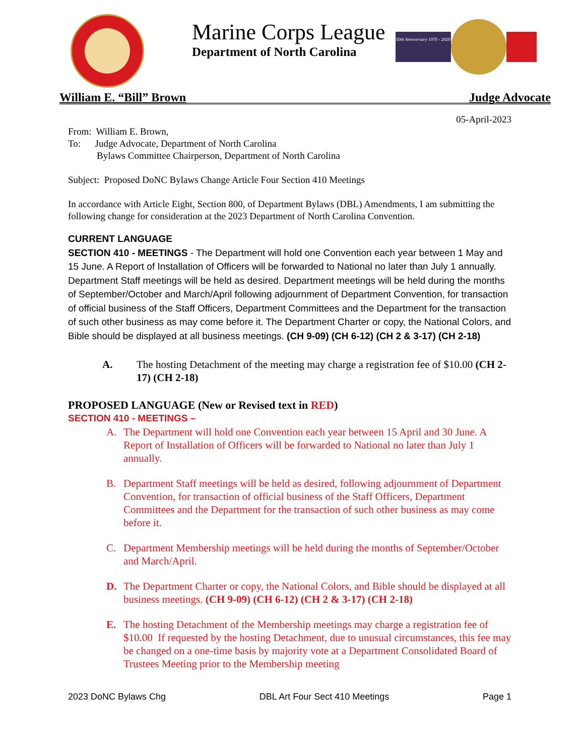Marine Corps League
Department of North Carolina
50th Anniversary 1970 - 2020
William E. “Bill” Brown Judge Advocate
05-April-2023
From: William E. Brown,
To: Judge Advocate, Department of North Carolina
Bylaws Committee Chairperson, Department of North Carolina
Subject: Proposed DoNC Bylaws Change Article Four Section 410 Meetings
In accordance with Article Eight, Section 800, of Department Bylaws (DBL) Amendments, I am submitting the following change for consideration at the 2023 Department of North Carolina Convention.
CURRENT LANGUAGE
SECTION 410 - MEETINGS - The Department will hold one Convention each year between 1 May and 15 June. A Report of Installation of Officers will be forwarded to National no later than July 1 annually. Department Staff meetings will be held as desired. Department meetings will be held during the months of September/October and March/April following adjournment of Department Convention, for transaction of official business of the Staff Officers, Department Committees and the Department for the transaction of such other business as may come before it. The Department Charter or copy, the National Colors, and Bible should be displayed at all business meetings. (CH 9-09) (CH 6-12) (CH 2 & 3-17) (CH 2-18)
A. The hosting Detachment of the meeting may charge a registration fee of $10.00 (CH 2-17) (CH 2-18)
PROPOSED LANGUAGE (New or Revised text in RED)
SECTION 410 - MEETINGS –
A. The Department will hold one Convention each year between 15 April and 30 June. A Report of Installation of Officers will be forwarded to National no later than July 1 annually.
B. Department Staff meetings will be held as desired, following adjournment of Department Convention, for transaction of official business of the Staff Officers, Department Committees and the Department for the transaction of such other business as may come before it.
C. Department Membership meetings will be held during the months of September/October and March/April.
D. The Department Charter or copy, the National Colors, and Bible should be displayed at all business meetings. (CH 9-09) (CH 6-12) (CH 2 & 3-17) (CH 2-18)
E. The hosting Detachment of the Membership meetings may charge a registration fee of $10.00 If requested by the hosting Detachment, due to unusual circumstances, this fee may be changed on a one-time basis by majority vote at a Department Consolidated Board of Trustees Meeting prior to the Membership meeting
2023 DoNC Bylaws Chg DBL Art Four Sect 410 Meetings Page 1